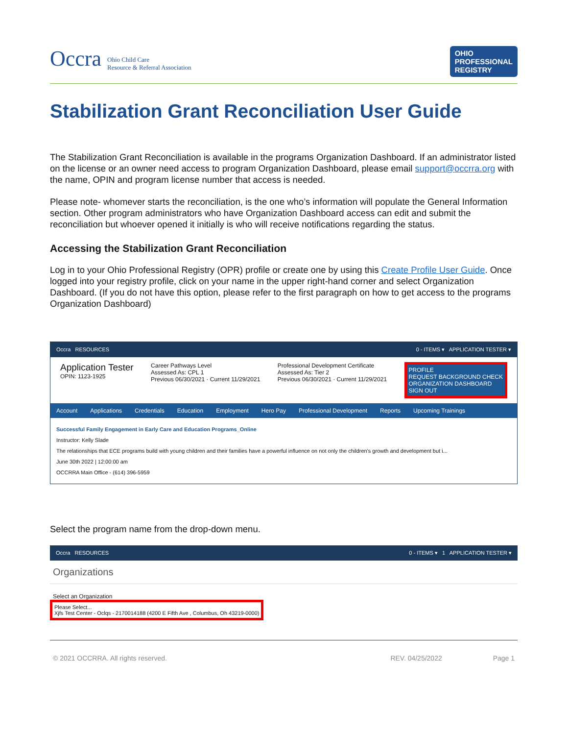Occra Ohio Child Care
Resource & Referral Association
OHIO
PROFESSIONAL
REGISTRY
Stabilization Grant Reconciliation User Guide
The Stabilization Grant Reconciliation is available in the programs Organization Dashboard. If an administrator listed on the license or an owner need access to program Organization Dashboard, please email support@occrra.org with the name, OPIN and program license number that access is needed.
Please note- whomever starts the reconciliation, is the one who’s information will populate the General Information section. Other program administrators who have Organization Dashboard access can edit and submit the reconciliation but whoever opened it initially is who will receive notifications regarding the status.
Accessing the Stabilization Grant Reconciliation
Log in to your Ohio Professional Registry (OPR) profile or create one by using this Create Profile User Guide. Once logged into your registry profile, click on your name in the upper right-hand corner and select Organization Dashboard. (If you do not have this option, please refer to the first paragraph on how to get access to the programs Organization Dashboard)
Occra RESOURCES 0 - ITEMS ▾ APPLICATION TESTER ▾
Application Tester
OPIN: 1123-1925
Career Pathways Level
Assessed As: CPL 1
Previous 06/30/2021 · Current 11/29/2021
Professional Development Certificate
Assessed As: Tier 2
Previous 06/30/2021 · Current 11/29/2021
PROFILE
REQUEST BACKGROUND CHECK
ORGANIZATION DASHBOARD
SIGN OUT
Account Applications Credentials Education Employment Hero Pay Professional Development Reports Upcoming Trainings
Successful Family Engagement in Early Care and Education Programs_Online
Instructor: Kelly Slade
The relationships that ECE programs build with young children and their families have a powerful influence on not only the children's growth and development but i...
June 30th 2022 | 12:00:00 am
OCCRRA Main Office - (614) 396-5959
Select the program name from the drop-down menu.
Occra RESOURCES 0 - ITEMS ▾ 1 APPLICATION TESTER ▾
Organizations
Select an Organization
Please Select...
Xjfs Test Center - Oclqs - 2170014188 (4200 E Fifth Ave , Columbus, Oh 43219-0000)
© 2021 OCCRRA. All rights reserved. REV. 04/25/2022 Page 1